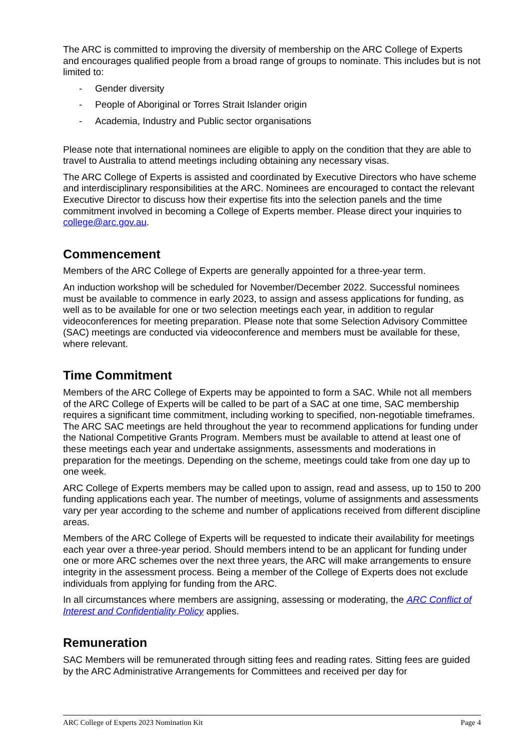The ARC is committed to improving the diversity of membership on the ARC College of Experts and encourages qualified people from a broad range of groups to nominate. This includes but is not limited to:
- Gender diversity
- People of Aboriginal or Torres Strait Islander origin
- Academia, Industry and Public sector organisations
Please note that international nominees are eligible to apply on the condition that they are able to travel to Australia to attend meetings including obtaining any necessary visas.
The ARC College of Experts is assisted and coordinated by Executive Directors who have scheme and interdisciplinary responsibilities at the ARC. Nominees are encouraged to contact the relevant Executive Director to discuss how their expertise fits into the selection panels and the time commitment involved in becoming a College of Experts member. Please direct your inquiries to college@arc.gov.au.
Commencement
Members of the ARC College of Experts are generally appointed for a three-year term.
An induction workshop will be scheduled for November/December 2022. Successful nominees must be available to commence in early 2023, to assign and assess applications for funding, as well as to be available for one or two selection meetings each year, in addition to regular videoconferences for meeting preparation. Please note that some Selection Advisory Committee (SAC) meetings are conducted via videoconference and members must be available for these, where relevant.
Time Commitment
Members of the ARC College of Experts may be appointed to form a SAC. While not all members of the ARC College of Experts will be called to be part of a SAC at one time, SAC membership requires a significant time commitment, including working to specified, non-negotiable timeframes. The ARC SAC meetings are held throughout the year to recommend applications for funding under the National Competitive Grants Program. Members must be available to attend at least one of these meetings each year and undertake assignments, assessments and moderations in preparation for the meetings. Depending on the scheme, meetings could take from one day up to one week.
ARC College of Experts members may be called upon to assign, read and assess, up to 150 to 200 funding applications each year. The number of meetings, volume of assignments and assessments vary per year according to the scheme and number of applications received from different discipline areas.
Members of the ARC College of Experts will be requested to indicate their availability for meetings each year over a three-year period. Should members intend to be an applicant for funding under one or more ARC schemes over the next three years, the ARC will make arrangements to ensure integrity in the assessment process. Being a member of the College of Experts does not exclude individuals from applying for funding from the ARC.
In all circumstances where members are assigning, assessing or moderating, the ARC Conflict of Interest and Confidentiality Policy applies.
Remuneration
SAC Members will be remunerated through sitting fees and reading rates. Sitting fees are guided by the ARC Administrative Arrangements for Committees and received per day for
ARC College of Experts 2023 Nomination Kit Page 4